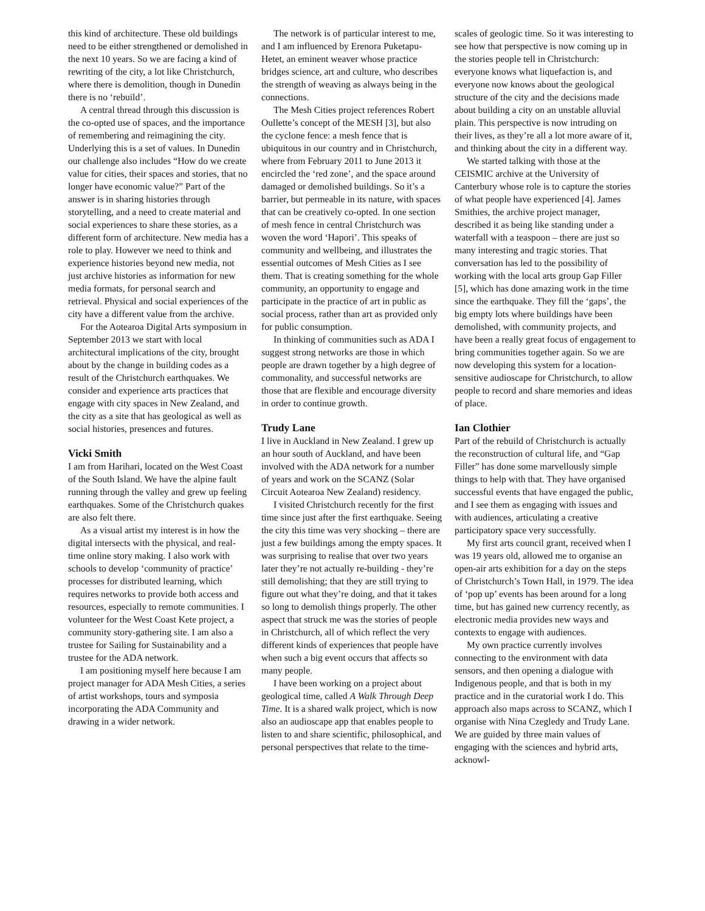this kind of architecture. These old buildings need to be either strengthened or demolished in the next 10 years. So we are facing a kind of rewriting of the city, a lot like Christchurch, where there is demolition, though in Dunedin there is no ‘rebuild’.
A central thread through this discussion is the co-opted use of spaces, and the importance of remembering and reimagining the city. Underlying this is a set of values. In Dunedin our challenge also includes “How do we create value for cities, their spaces and stories, that no longer have economic value?” Part of the answer is in sharing histories through storytelling, and a need to create material and social experiences to share these stories, as a different form of architecture. New media has a role to play. However we need to think and experience histories beyond new media, not just archive histories as information for new media formats, for personal search and retrieval. Physical and social experiences of the city have a different value from the archive.
For the Aotearoa Digital Arts symposium in September 2013 we start with local architectural implications of the city, brought about by the change in building codes as a result of the Christchurch earthquakes. We consider and experience arts practices that engage with city spaces in New Zealand, and the city as a site that has geological as well as social histories, presences and futures.
Vicki Smith
I am from Harihari, located on the West Coast of the South Island. We have the alpine fault running through the valley and grew up feeling earthquakes. Some of the Christchurch quakes are also felt there.
As a visual artist my interest is in how the digital intersects with the physical, and real-time online story making. I also work with schools to develop ‘community of practice’ processes for distributed learning, which requires networks to provide both access and resources, especially to remote communities. I volunteer for the West Coast Kete project, a community story-gathering site. I am also a trustee for Sailing for Sustainability and a trustee for the ADA network.
I am positioning myself here because I am project manager for ADA Mesh Cities, a series of artist workshops, tours and symposia incorporating the ADA Community and drawing in a wider network.
The network is of particular interest to me, and I am influenced by Erenora Puketapu-Hetet, an eminent weaver whose practice bridges science, art and culture, who describes the strength of weaving as always being in the connections.
The Mesh Cities project references Robert Oullette’s concept of the MESH [3], but also the cyclone fence: a mesh fence that is ubiquitous in our country and in Christchurch, where from February 2011 to June 2013 it encircled the ‘red zone’, and the space around damaged or demolished buildings. So it’s a barrier, but permeable in its nature, with spaces that can be creatively co-opted. In one section of mesh fence in central Christchurch was woven the word ‘Hapori’. This speaks of community and wellbeing, and illustrates the essential outcomes of Mesh Cities as I see them. That is creating something for the whole community, an opportunity to engage and participate in the practice of art in public as social process, rather than art as provided only for public consumption.
In thinking of communities such as ADA I suggest strong networks are those in which people are drawn together by a high degree of commonality, and successful networks are those that are flexible and encourage diversity in order to continue growth.
Trudy Lane
I live in Auckland in New Zealand. I grew up an hour south of Auckland, and have been involved with the ADA network for a number of years and work on the SCANZ (Solar Circuit Aotearoa New Zealand) residency.
I visited Christchurch recently for the first time since just after the first earthquake. Seeing the city this time was very shocking – there are just a few buildings among the empty spaces. It was surprising to realise that over two years later they’re not actually re-building - they’re still demolishing; that they are still trying to figure out what they’re doing, and that it takes so long to demolish things properly. The other aspect that struck me was the stories of people in Christchurch, all of which reflect the very different kinds of experiences that people have when such a big event occurs that affects so many people.
I have been working on a project about geological time, called A Walk Through Deep Time. It is a shared walk project, which is now also an audioscape app that enables people to listen to and share scientific, philosophical, and personal perspectives that relate to the time-
scales of geologic time. So it was interesting to see how that perspective is now coming up in the stories people tell in Christchurch: everyone knows what liquefaction is, and everyone now knows about the geological structure of the city and the decisions made about building a city on an unstable alluvial plain. This perspective is now intruding on their lives, as they’re all a lot more aware of it, and thinking about the city in a different way.
We started talking with those at the CEISMIC archive at the University of Canterbury whose role is to capture the stories of what people have experienced [4]. James Smithies, the archive project manager, described it as being like standing under a waterfall with a teaspoon – there are just so many interesting and tragic stories. That conversation has led to the possibility of working with the local arts group Gap Filler [5], which has done amazing work in the time since the earthquake. They fill the ‘gaps’, the big empty lots where buildings have been demolished, with community projects, and have been a really great focus of engagement to bring communities together again. So we are now developing this system for a location-sensitive audioscape for Christchurch, to allow people to record and share memories and ideas of place.
Ian Clothier
Part of the rebuild of Christchurch is actually the reconstruction of cultural life, and “Gap Filler” has done some marvellously simple things to help with that. They have organised successful events that have engaged the public, and I see them as engaging with issues and with audiences, articulating a creative participatory space very successfully.
My first arts council grant, received when I was 19 years old, allowed me to organise an open-air arts exhibition for a day on the steps of Christchurch’s Town Hall, in 1979. The idea of ‘pop up’ events has been around for a long time, but has gained new currency recently, as electronic media provides new ways and contexts to engage with audiences.
My own practice currently involves connecting to the environment with data sensors, and then opening a dialogue with Indigenous people, and that is both in my practice and in the curatorial work I do. This approach also maps across to SCANZ, which I organise with Nina Czegledy and Trudy Lane. We are guided by three main values of engaging with the sciences and hybrid arts, acknowl-